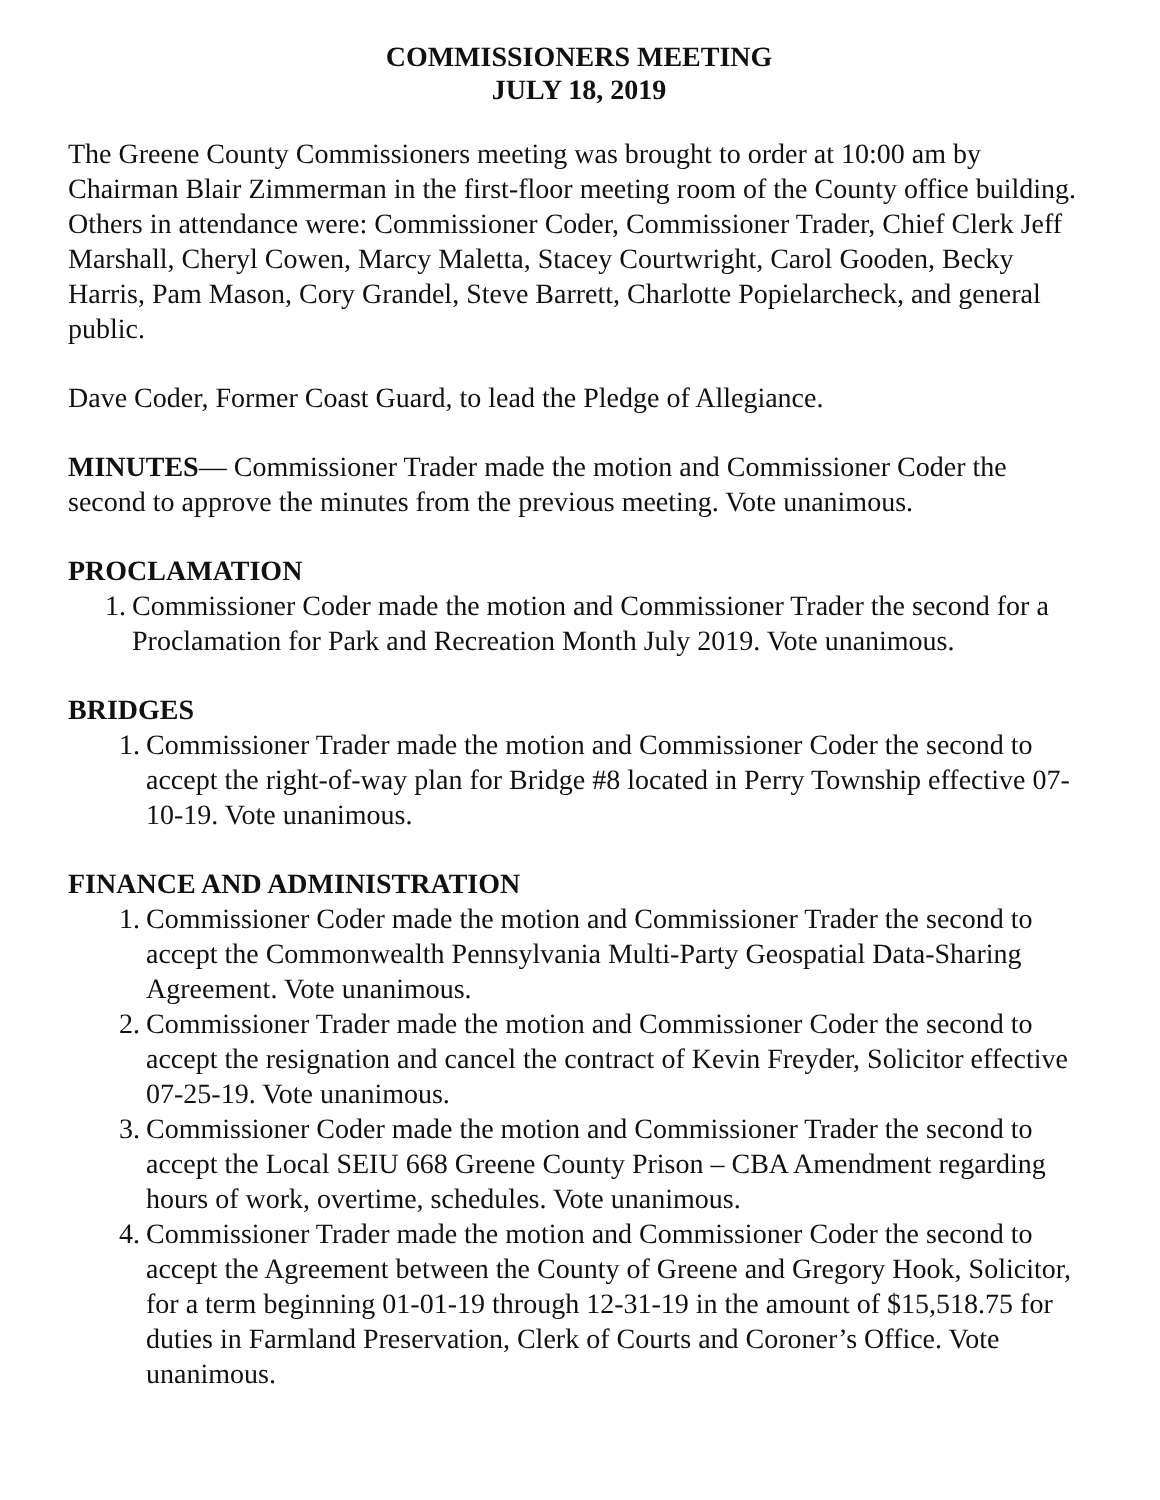COMMISSIONERS MEETING
JULY 18, 2019
The Greene County Commissioners meeting was brought to order at 10:00 am by Chairman Blair Zimmerman in the first-floor meeting room of the County office building. Others in attendance were: Commissioner Coder, Commissioner Trader, Chief Clerk Jeff Marshall, Cheryl Cowen, Marcy Maletta, Stacey Courtwright, Carol Gooden, Becky Harris, Pam Mason, Cory Grandel, Steve Barrett, Charlotte Popielarcheck, and general public.
Dave Coder, Former Coast Guard, to lead the Pledge of Allegiance.
MINUTES— Commissioner Trader made the motion and Commissioner Coder the second to approve the minutes from the previous meeting. Vote unanimous.
PROCLAMATION
1. Commissioner Coder made the motion and Commissioner Trader the second for a Proclamation for Park and Recreation Month July 2019. Vote unanimous.
BRIDGES
1. Commissioner Trader made the motion and Commissioner Coder the second to accept the right-of-way plan for Bridge #8 located in Perry Township effective 07-10-19. Vote unanimous.
FINANCE AND ADMINISTRATION
1. Commissioner Coder made the motion and Commissioner Trader the second to accept the Commonwealth Pennsylvania Multi-Party Geospatial Data-Sharing Agreement. Vote unanimous.
2. Commissioner Trader made the motion and Commissioner Coder the second to accept the resignation and cancel the contract of Kevin Freyder, Solicitor effective 07-25-19. Vote unanimous.
3. Commissioner Coder made the motion and Commissioner Trader the second to accept the Local SEIU 668 Greene County Prison – CBA Amendment regarding hours of work, overtime, schedules. Vote unanimous.
4. Commissioner Trader made the motion and Commissioner Coder the second to accept the Agreement between the County of Greene and Gregory Hook, Solicitor, for a term beginning 01-01-19 through 12-31-19 in the amount of $15,518.75 for duties in Farmland Preservation, Clerk of Courts and Coroner’s Office. Vote unanimous.